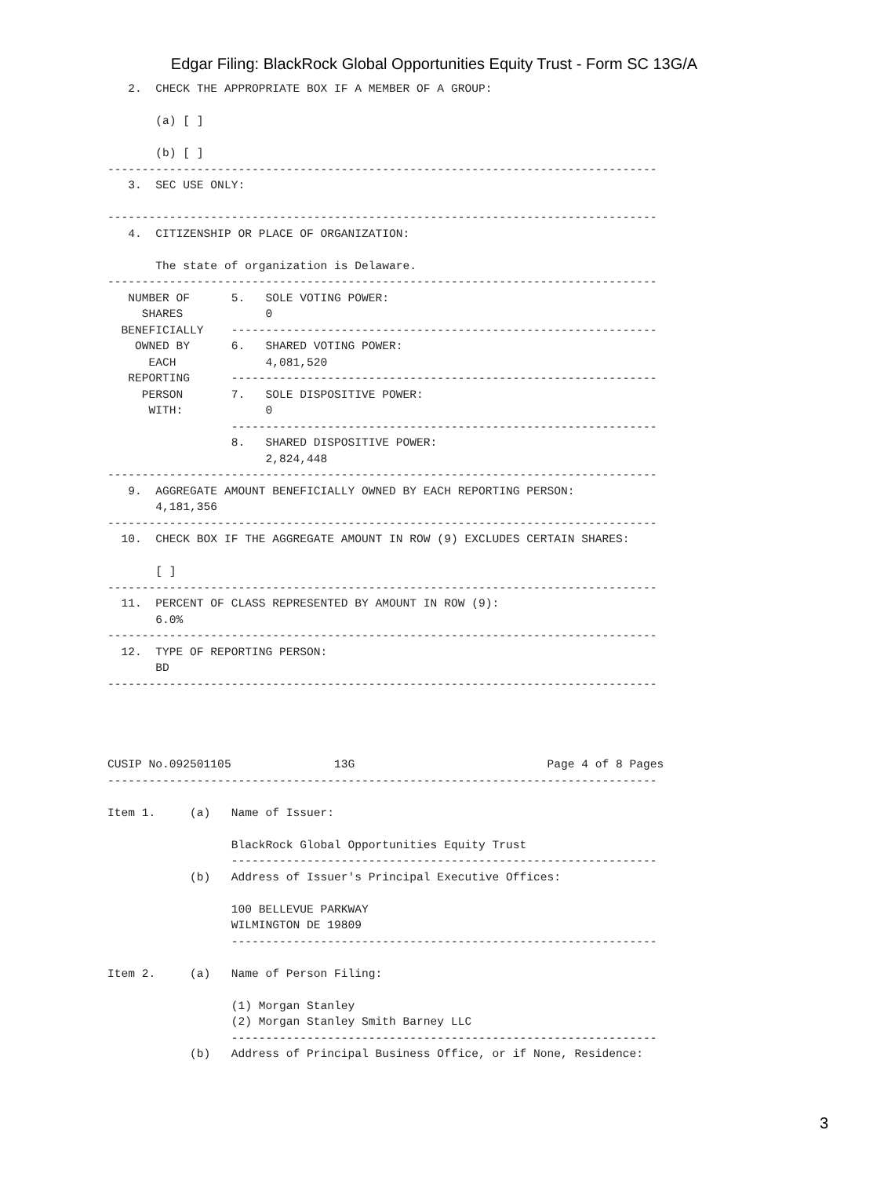Edgar Filing: BlackRock Global Opportunities Equity Trust - Form SC 13G/A
   2.  CHECK THE APPROPRIATE BOX IF A MEMBER OF A GROUP:

       (a) [ ]

       (b) [ ]
--------------------------------------------------------------------------------
   3.  SEC USE ONLY:

--------------------------------------------------------------------------------
   4.  CITIZENSHIP OR PLACE OF ORGANIZATION:

       The state of organization is Delaware.
--------------------------------------------------------------------------------
   NUMBER OF      5.   SOLE VOTING POWER:
     SHARES            0
  BENEFICIALLY    --------------------------------------------------------------
    OWNED BY      6.   SHARED VOTING POWER:
      EACH             4,081,520
   REPORTING      --------------------------------------------------------------
     PERSON       7.   SOLE DISPOSITIVE POWER:
      WITH:            0
                  --------------------------------------------------------------
                  8.   SHARED DISPOSITIVE POWER:
                       2,824,448
--------------------------------------------------------------------------------
   9.  AGGREGATE AMOUNT BENEFICIALLY OWNED BY EACH REPORTING PERSON:
       4,181,356
--------------------------------------------------------------------------------
  10.  CHECK BOX IF THE AGGREGATE AMOUNT IN ROW (9) EXCLUDES CERTAIN SHARES:

       [ ]
--------------------------------------------------------------------------------
  11.  PERCENT OF CLASS REPRESENTED BY AMOUNT IN ROW (9):
       6.0%
--------------------------------------------------------------------------------
  12.  TYPE OF REPORTING PERSON:
       BD
--------------------------------------------------------------------------------




CUSIP No.092501105               13G                            Page 4 of 8 Pages
--------------------------------------------------------------------------------

Item 1.     (a)   Name of Issuer:

                  BlackRock Global Opportunities Equity Trust
                  --------------------------------------------------------------
            (b)   Address of Issuer's Principal Executive Offices:

                  100 BELLEVUE PARKWAY
                  WILMINGTON DE 19809
                  --------------------------------------------------------------

Item 2.     (a)   Name of Person Filing:

                  (1) Morgan Stanley
                  (2) Morgan Stanley Smith Barney LLC
                  --------------------------------------------------------------
            (b)   Address of Principal Business Office, or if None, Residence:
3